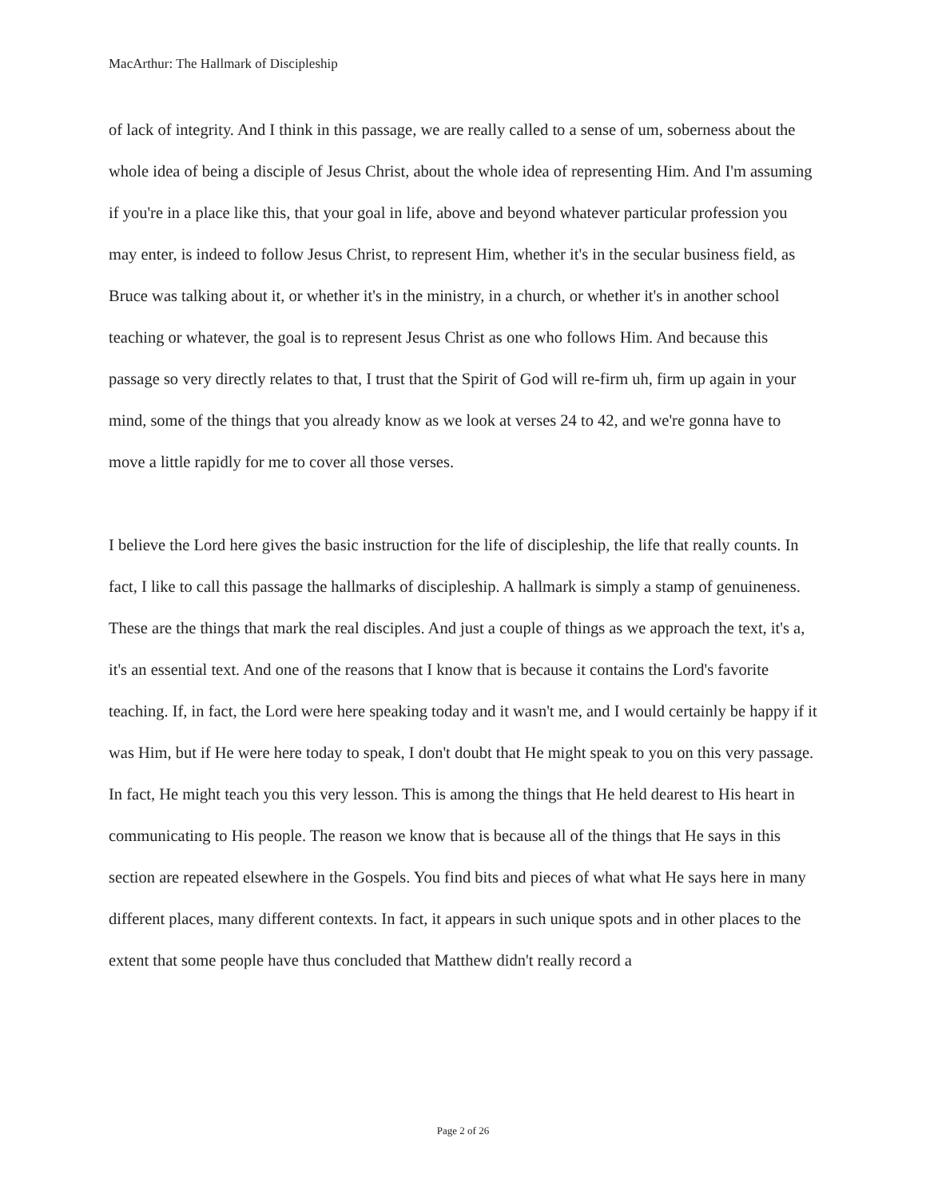MacArthur: The Hallmark of Discipleship
of lack of integrity. And I think in this passage, we are really called to a sense of um, soberness about the whole idea of being a disciple of Jesus Christ, about the whole idea of representing Him. And I'm assuming if you're in a place like this, that your goal in life, above and beyond whatever particular profession you may enter, is indeed to follow Jesus Christ, to represent Him, whether it's in the secular business field, as Bruce was talking about it, or whether it's in the ministry, in a church, or whether it's in another school teaching or whatever, the goal is to represent Jesus Christ as one who follows Him. And because this passage so very directly relates to that, I trust that the Spirit of God will re-firm uh, firm up again in your mind, some of the things that you already know as we look at verses 24 to 42, and we're gonna have to move a little rapidly for me to cover all those verses.
I believe the Lord here gives the basic instruction for the life of discipleship, the life that really counts. In fact, I like to call this passage the hallmarks of discipleship. A hallmark is simply a stamp of genuineness. These are the things that mark the real disciples. And just a couple of things as we approach the text, it's a, it's an essential text. And one of the reasons that I know that is because it contains the Lord's favorite teaching. If, in fact, the Lord were here speaking today and it wasn't me, and I would certainly be happy if it was Him, but if He were here today to speak, I don't doubt that He might speak to you on this very passage. In fact, He might teach you this very lesson. This is among the things that He held dearest to His heart in communicating to His people. The reason we know that is because all of the things that He says in this section are repeated elsewhere in the Gospels. You find bits and pieces of what what He says here in many different places, many different contexts. In fact, it appears in such unique spots and in other places to the extent that some people have thus concluded that Matthew didn't really record a
Page 2 of 26